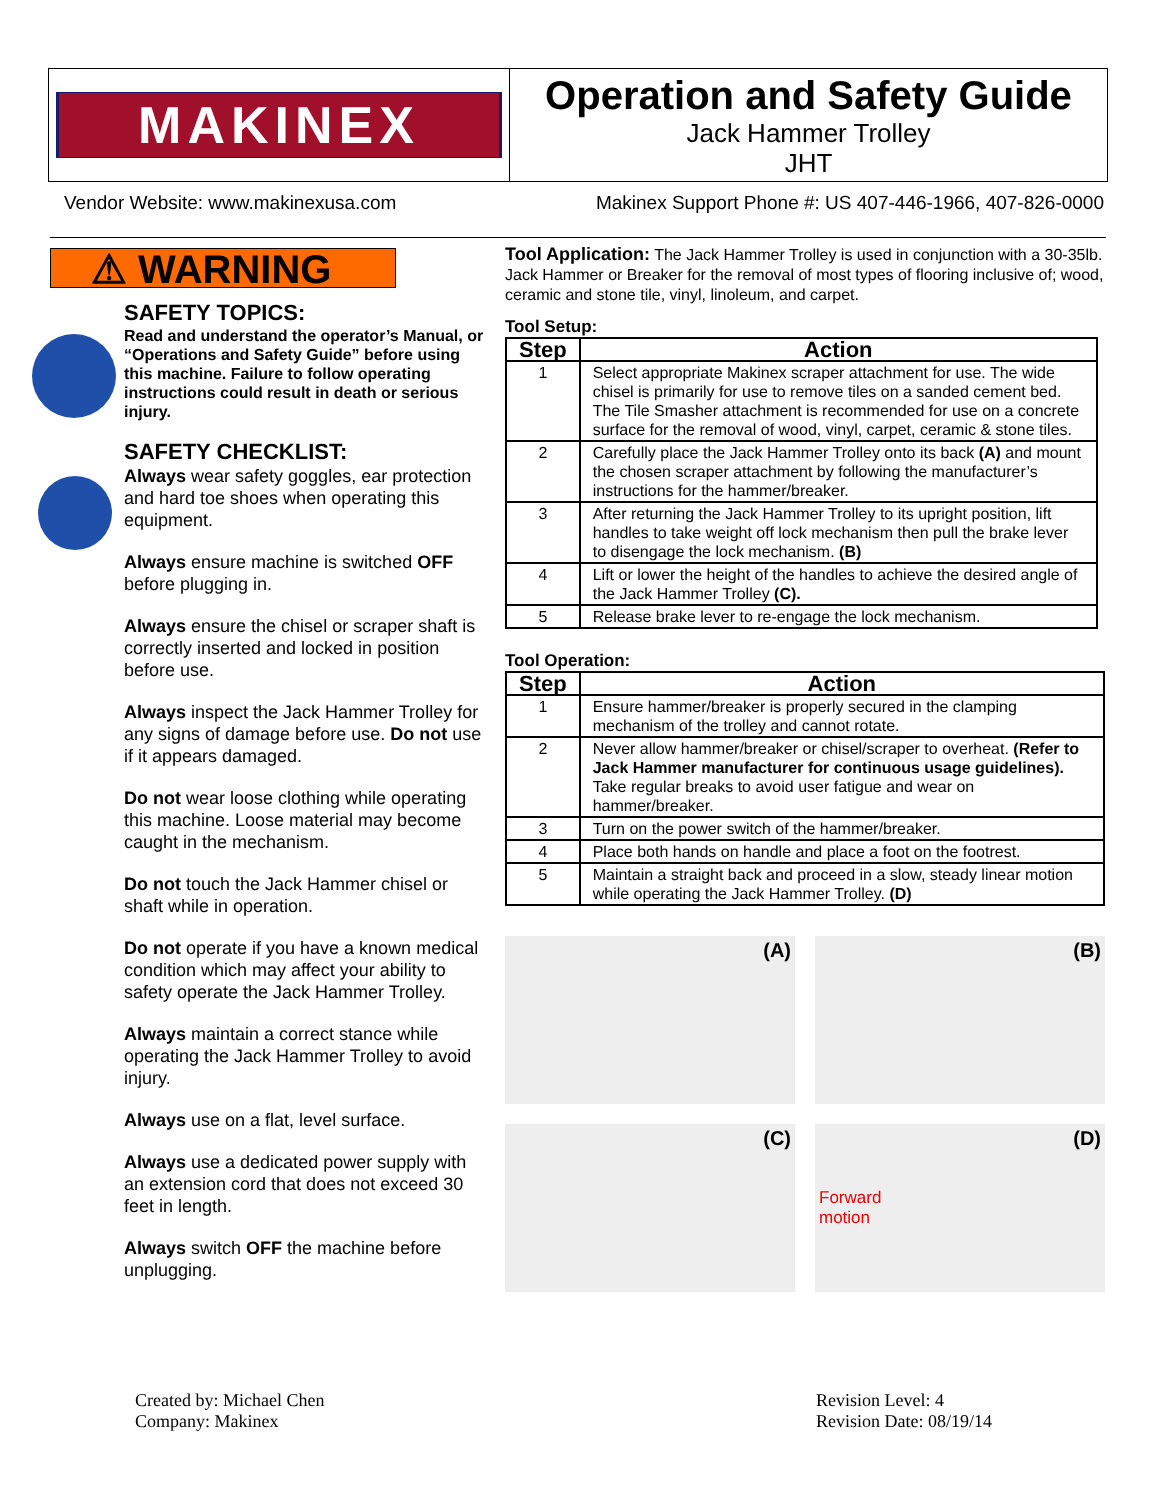MAKINEX
Operation and Safety Guide
Jack Hammer Trolley
JHT
Vendor Website: www.makinexusa.com Makinex Support Phone #: US 407-446-1966, 407-826-0000
⚠ WARNING
SAFETY TOPICS:
Read and understand the operator’s Manual, or “Operations and Safety Guide” before using this machine. Failure to follow operating instructions could result in death or serious injury.
SAFETY CHECKLIST:
Always wear safety goggles, ear protection and hard toe shoes when operating this equipment.
Always ensure machine is switched OFF before plugging in.
Always ensure the chisel or scraper shaft is correctly inserted and locked in position before use.
Always inspect the Jack Hammer Trolley for any signs of damage before use. Do not use if it appears damaged.
Do not wear loose clothing while operating this machine. Loose material may become caught in the mechanism.
Do not touch the Jack Hammer chisel or shaft while in operation.
Do not operate if you have a known medical condition which may affect your ability to safety operate the Jack Hammer Trolley.
Always maintain a correct stance while operating the Jack Hammer Trolley to avoid injury.
Always use on a flat, level surface.
Always use a dedicated power supply with an extension cord that does not exceed 30 feet in length.
Always switch OFF the machine before unplugging.
Tool Application: The Jack Hammer Trolley is used in conjunction with a 30-35lb. Jack Hammer or Breaker for the removal of most types of flooring inclusive of; wood, ceramic and stone tile, vinyl, linoleum, and carpet.
Tool Setup:
| Step | Action |
| --- | --- |
| 1 | Select appropriate Makinex scraper attachment for use. The wide chisel is primarily for use to remove tiles on a sanded cement bed. The Tile Smasher attachment is recommended for use on a concrete surface for the removal of wood, vinyl, carpet, ceramic & stone tiles. |
| 2 | Carefully place the Jack Hammer Trolley onto its back (A) and mount the chosen scraper attachment by following the manufacturer’s instructions for the hammer/breaker. |
| 3 | After returning the Jack Hammer Trolley to its upright position, lift handles to take weight off lock mechanism then pull the brake lever to disengage the lock mechanism. (B) |
| 4 | Lift or lower the height of the handles to achieve the desired angle of the Jack Hammer Trolley (C). |
| 5 | Release brake lever to re-engage the lock mechanism. |
Tool Operation:
| Step | Action |
| --- | --- |
| 1 | Ensure hammer/breaker is properly secured in the clamping mechanism of the trolley and cannot rotate. |
| 2 | Never allow hammer/breaker or chisel/scraper to overheat. (Refer to Jack Hammer manufacturer for continuous usage guidelines). Take regular breaks to avoid user fatigue and wear on hammer/breaker. |
| 3 | Turn on the power switch of the hammer/breaker. |
| 4 | Place both hands on handle and place a foot on the footrest. |
| 5 | Maintain a straight back and proceed in a slow, steady linear motion while operating the Jack Hammer Trolley. (D) |
(A)
(B)
(C)
(D)
Forward
motion
Created by: Michael Chen
Company: Makinex
Revision Level: 4
Revision Date: 08/19/14